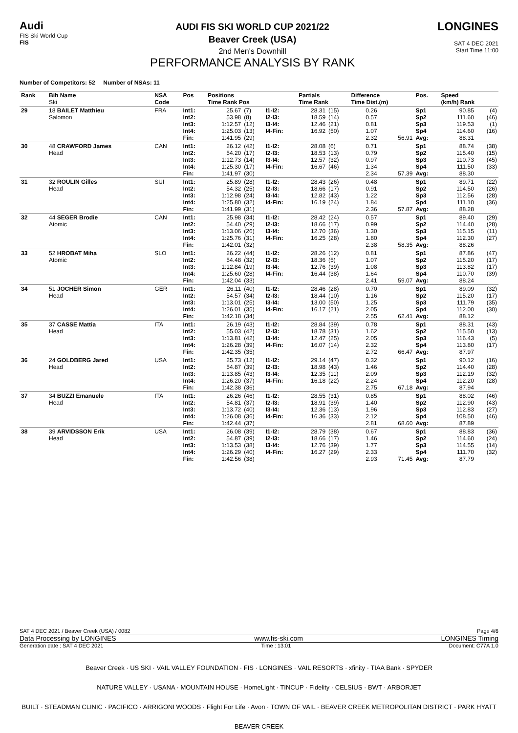Audi
FIS Ski World Cup
FIS
AUDI FIS SKI WORLD CUP 2021/22
Beaver Creek (USA)
2nd Men's Downhill
PERFORMANCE ANALYSIS BY RANK
LONGINES
SAT 4 DEC 2021
Start Time 11:00
Number of Competitors: 52 Number of NSAs: 11
| Rank | Bib Name Ski | NSA Code | Pos | Positions Time Rank Pos | | | Partials Time Rank | | Difference Time Dist.(m) | | Pos. | Speed (km/h) Rank | |
| --- | --- | --- | --- | --- | --- | --- | --- | --- | --- | --- | --- | --- | --- |
| 29 | 18 BAILET Matthieu Salomon | FRA | Int1: Int2: Int3: Int4: Fin: | 25.67 53.98 1:12.57 1:25.03 1:41.95 | (7) (8) (12) (13) (29) | I1-I2: I2-I3: I3-I4: I4-Fin: | 28.31 18.59 12.46 16.92 | (15) (14) (21) (50) | 0.26 0.57 0.81 1.07 2.32 | 56.91 | Sp1 Sp2 Sp3 Sp4 Avg: | 90.85 111.60 119.53 114.60 88.31 | (4) (46) (1) (16) |
| 30 | 48 CRAWFORD James Head | CAN | Int1: Int2: Int3: Int4: Fin: | 26.12 54.20 1:12.73 1:25.30 1:41.97 | (42) (17) (14) (17) (30) | I1-I2: I2-I3: I3-I4: I4-Fin: | 28.08 18.53 12.57 16.67 | (6) (13) (32) (46) | 0.71 0.79 0.97 1.34 2.34 | 57.39 | Sp1 Sp2 Sp3 Sp4 Avg: | 88.74 115.40 110.73 111.50 88.30 | (38) (15) (45) (33) |
| 31 | 32 ROULIN Gilles Head | SUI | Int1: Int2: Int3: Int4: Fin: | 25.89 54.32 1:12.98 1:25.80 1:41.99 | (28) (25) (24) (32) (31) | I1-I2: I2-I3: I3-I4: I4-Fin: | 28.43 18.66 12.82 16.19 | (26) (17) (43) (24) | 0.48 0.91 1.22 1.84 2.36 | 57.87 | Sp1 Sp2 Sp3 Sp4 Avg: | 89.71 114.50 112.56 111.10 88.28 | (22) (26) (28) (36) |
| 32 | 44 SEGER Brodie Atomic | CAN | Int1: Int2: Int3: Int4: Fin: | 25.98 54.40 1:13.06 1:25.76 1:42.01 | (34) (29) (26) (31) (32) | I1-I2: I2-I3: I3-I4: I4-Fin: | 28.42 18.66 12.70 16.25 | (24) (17) (36) (28) | 0.57 0.99 1.30 1.80 2.38 | 58.35 | Sp1 Sp2 Sp3 Sp4 Avg: | 89.40 114.40 115.15 112.30 88.26 | (29) (28) (11) (27) |
| 33 | 52 HROBAT Miha Atomic | SLO | Int1: Int2: Int3: Int4: Fin: | 26.22 54.48 1:12.84 1:25.60 1:42.04 | (44) (32) (19) (28) (33) | I1-I2: I2-I3: I3-I4: I4-Fin: | 28.26 18.36 12.76 16.44 | (12) (5) (39) (38) | 0.81 1.07 1.08 1.64 2.41 | 59.07 | Sp1 Sp2 Sp3 Sp4 Avg: | 87.86 115.20 113.82 110.70 88.24 | (47) (17) (17) (39) |
| 34 | 51 JOCHER Simon Head | GER | Int1: Int2: Int3: Int4: Fin: | 26.11 54.57 1:13.01 1:26.01 1:42.18 | (40) (34) (25) (35) (34) | I1-I2: I2-I3: I3-I4: I4-Fin: | 28.46 18.44 13.00 16.17 | (28) (10) (50) (21) | 0.70 1.16 1.25 2.05 2.55 | 62.41 | Sp1 Sp2 Sp3 Sp4 Avg: | 89.09 115.20 111.79 112.00 88.12 | (32) (17) (35) (30) |
| 35 | 37 CASSE Mattia Head | ITA | Int1: Int2: Int3: Int4: Fin: | 26.19 55.03 1:13.81 1:26.28 1:42.35 | (43) (42) (42) (39) (35) | I1-I2: I2-I3: I3-I4: I4-Fin: | 28.84 18.78 12.47 16.07 | (39) (31) (25) (14) | 0.78 1.62 2.05 2.32 2.72 | 66.47 | Sp1 Sp2 Sp3 Sp4 Avg: | 88.31 115.50 116.43 113.80 87.97 | (43) (13) (5) (17) |
| 36 | 24 GOLDBERG Jared Head | USA | Int1: Int2: Int3: Int4: Fin: | 25.73 54.87 1:13.85 1:26.20 1:42.38 | (12) (39) (43) (37) (36) | I1-I2: I2-I3: I3-I4: I4-Fin: | 29.14 18.98 12.35 16.18 | (47) (43) (11) (22) | 0.32 1.46 2.09 2.24 2.75 | 67.18 | Sp1 Sp2 Sp3 Sp4 Avg: | 90.12 114.40 112.19 112.20 87.94 | (16) (28) (32) (28) |
| 37 | 34 BUZZI Emanuele Head | ITA | Int1: Int2: Int3: Int4: Fin: | 26.26 54.81 1:13.72 1:26.08 1:42.44 | (46) (37) (40) (36) (37) | I1-I2: I2-I3: I3-I4: I4-Fin: | 28.55 18.91 12.36 16.36 | (31) (39) (13) (33) | 0.85 1.40 1.96 2.12 2.81 | 68.60 | Sp1 Sp2 Sp3 Sp4 Avg: | 88.02 112.90 112.83 108.50 87.89 | (46) (43) (27) (46) |
| 38 | 39 ARVIDSSON Erik Head | USA | Int1: Int2: Int3: Int4: Fin: | 26.08 54.87 1:13.53 1:26.29 1:42.56 | (39) (39) (38) (40) (38) | I1-I2: I2-I3: I3-I4: I4-Fin: | 28.79 18.66 12.76 16.27 | (38) (17) (39) (29) | 0.67 1.46 1.77 2.33 2.93 | 71.45 | Sp1 Sp2 Sp3 Sp4 Avg: | 88.83 114.60 114.55 111.70 87.79 | (36) (24) (14) (32) |
SAT 4 DEC 2021 / Beaver Creek (USA) / 0082 Page 4/6
Data Processing by LONGINES www.fis-ski.com LONGINES Timing
Generation date : SAT 4 DEC 2021 Time : 13:01 Document: C77A 1.0
Beaver Creek · US SKI · VAIL VALLEY FOUNDATION · FIS · LONGINES · VAIL RESORTS · xfinity · TIAA Bank · SPYDER
NATURE VALLEY · USANA · MOUNTAIN HOUSE · HomeLight · TINCUP · Fidelity · CELSIUS · BWT · ARBORJET
BUILT · STEADMAN CLINIC · PACIFICO · ARRIGONI WOODS · Flight For Life · Avon · TOWN OF VAIL · BEAVER CREEK METROPOLITAN DISTRICT · PARK HYATT BEAVER CREEK